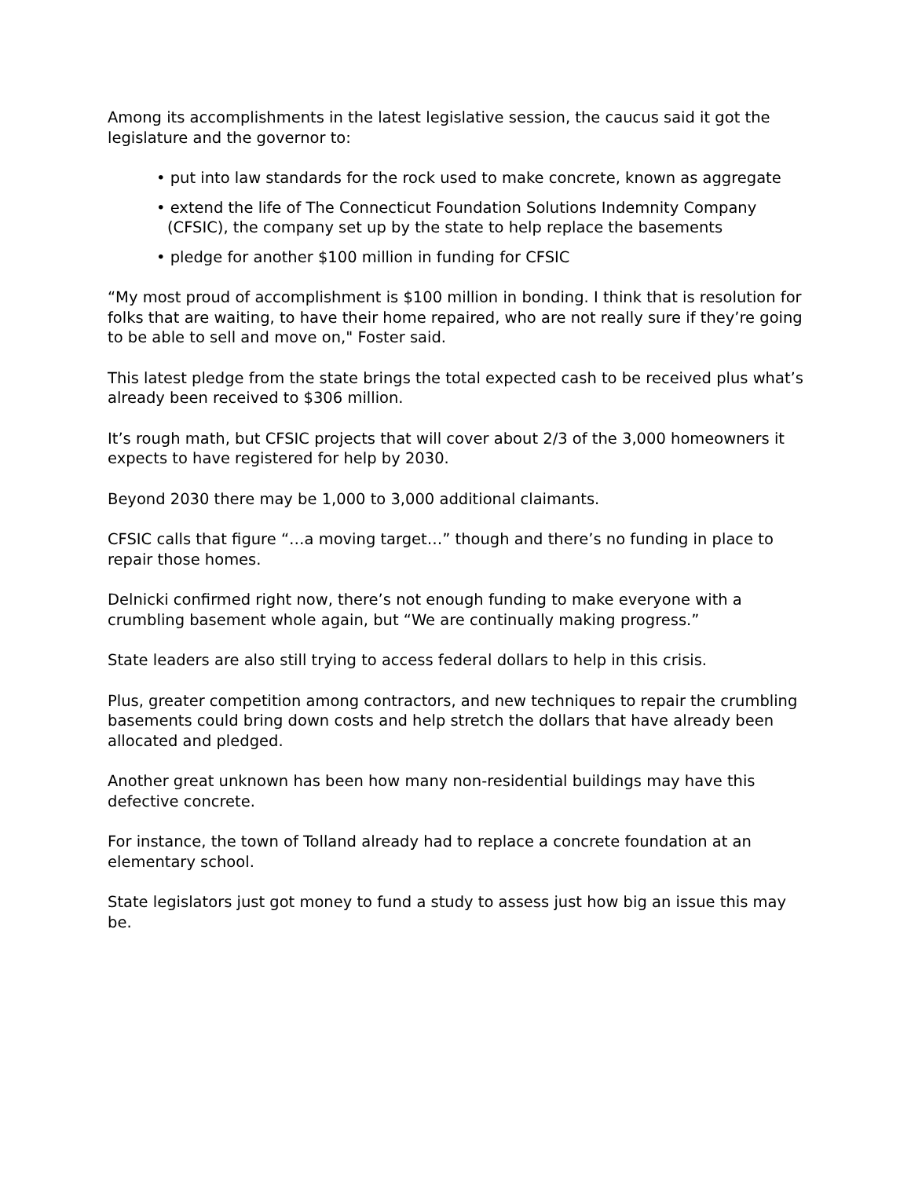Among its accomplishments in the latest legislative session, the caucus said it got the legislature and the governor to:
• put into law standards for the rock used to make concrete, known as aggregate
• extend the life of The Connecticut Foundation Solutions Indemnity Company (CFSIC), the company set up by the state to help replace the basements
• pledge for another $100 million in funding for CFSIC
“My most proud of accomplishment is $100 million in bonding. I think that is resolution for folks that are waiting, to have their home repaired, who are not really sure if they’re going to be able to sell and move on," Foster said.
This latest pledge from the state brings the total expected cash to be received plus what’s already been received to $306 million.
It’s rough math, but CFSIC projects that will cover about 2/3 of the 3,000 homeowners it expects to have registered for help by 2030.
Beyond 2030 there may be 1,000 to 3,000 additional claimants.
CFSIC calls that figure “…a moving target…” though and there’s no funding in place to repair those homes.
Delnicki confirmed right now, there’s not enough funding to make everyone with a crumbling basement whole again, but “We are continually making progress.”
State leaders are also still trying to access federal dollars to help in this crisis.
Plus, greater competition among contractors, and new techniques to repair the crumbling basements could bring down costs and help stretch the dollars that have already been allocated and pledged.
Another great unknown has been how many non-residential buildings may have this defective concrete.
For instance, the town of Tolland already had to replace a concrete foundation at an elementary school.
State legislators just got money to fund a study to assess just how big an issue this may be.